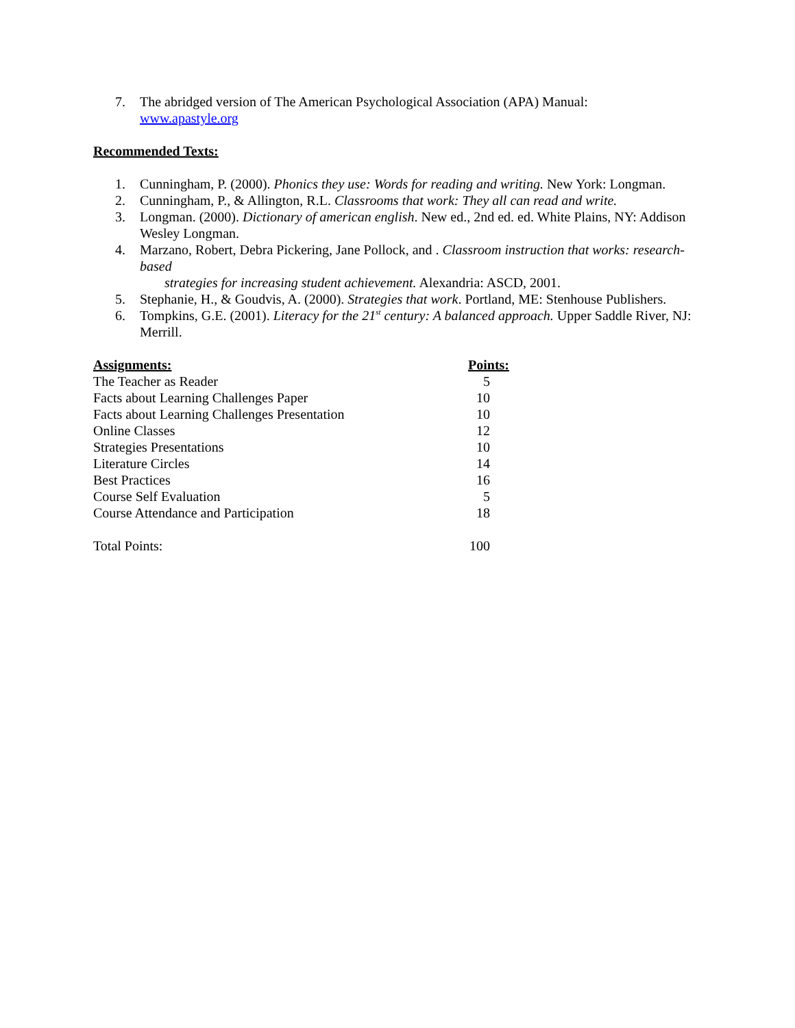7. The abridged version of The American Psychological Association (APA) Manual:
www.apastyle.org
Recommended Texts:
1. Cunningham, P. (2000). Phonics they use: Words for reading and writing. New York: Longman.
2. Cunningham, P., & Allington, R.L. Classrooms that work: They all can read and write.
3. Longman. (2000). Dictionary of american english. New ed., 2nd ed. ed. White Plains, NY: Addison Wesley Longman.
4. Marzano, Robert, Debra Pickering, Jane Pollock, and . Classroom instruction that works: research-based
strategies for increasing student achievement. Alexandria: ASCD, 2001.
5. Stephanie, H., & Goudvis, A. (2000). Strategies that work. Portland, ME: Stenhouse Publishers.
6. Tompkins, G.E. (2001). Literacy for the 21<sup>st</sup> century: A balanced approach. Upper Saddle River, NJ: Merrill.
| Assignments: | Points: |
| --- | --- |
| The Teacher as Reader | 5 |
| Facts about Learning Challenges Paper | 10 |
| Facts about Learning Challenges Presentation | 10 |
| Online Classes | 12 |
| Strategies Presentations | 10 |
| Literature Circles | 14 |
| Best Practices | 16 |
| Course Self Evaluation | 5 |
| Course Attendance and Participation | 18 |
| Total Points: | 100 |